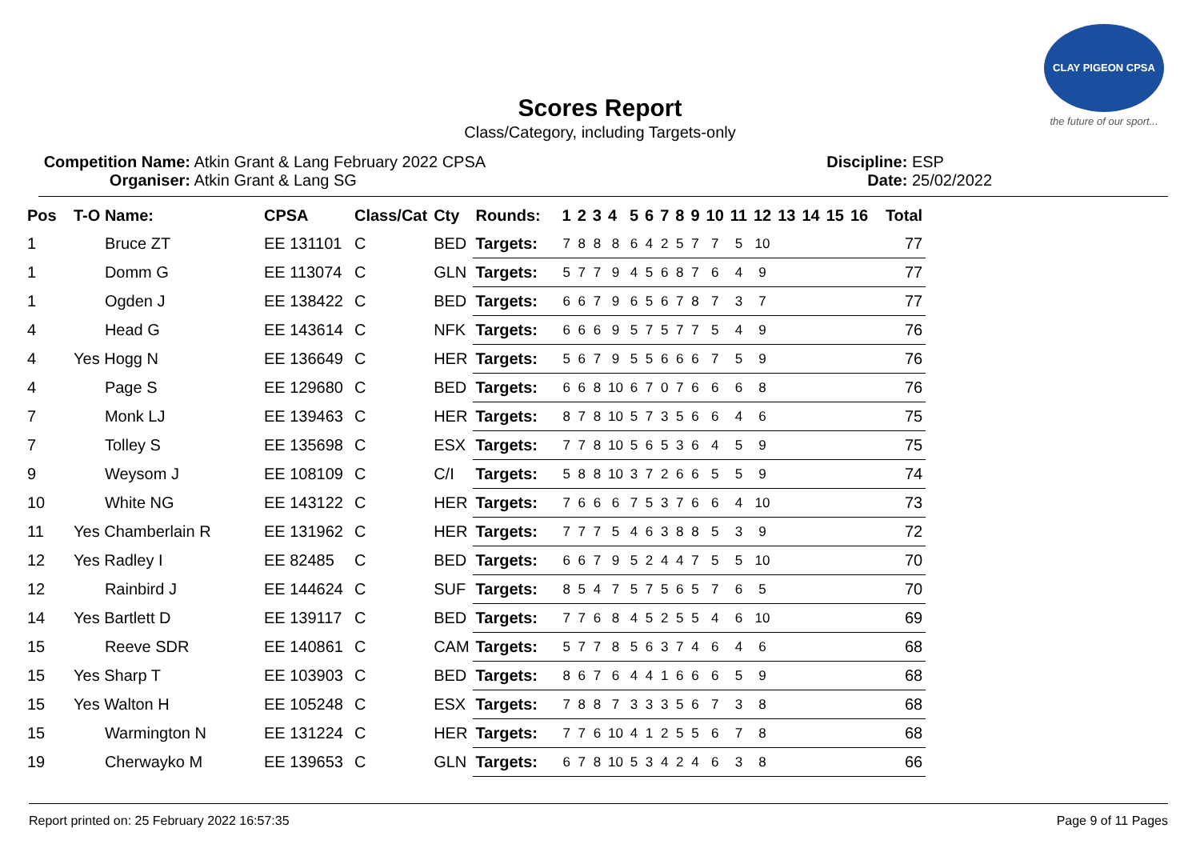CLAY PIGEON CPSA
the future of our sport...
Scores Report
Class/Category, including Targets-only
Competition Name: Atkin Grant & Lang February 2022 CPSA
Organiser: Atkin Grant & Lang SG
Discipline: ESP
Date: 25/02/2022
| Pos | T-O Name: | CPSA | Class/Cat | Cty | Rounds: | 1 | 2 | 3 | 4 | 5 | 6 | 7 | 8 | 9 | 10 | 11 | 12 | 13 | 14 | 15 | 16 | Total |
| --- | --- | --- | --- | --- | --- | --- | --- | --- | --- | --- | --- | --- | --- | --- | --- | --- | --- | --- | --- | --- | --- | --- |
| 1 | Bruce ZT | EE 131101 | C | BED | Targets: | 7 | 8 | 8 | 8 | 6 | 4 | 2 | 5 | 7 | 7 | 5 | 10 | | | | | 77 |
| 1 | Domm G | EE 113074 | C | GLN | Targets: | 5 | 7 | 7 | 9 | 4 | 5 | 6 | 8 | 7 | 6 | 4 | 9 | | | | | 77 |
| 1 | Ogden J | EE 138422 | C | BED | Targets: | 6 | 6 | 7 | 9 | 6 | 5 | 6 | 7 | 8 | 7 | 3 | 7 | | | | | 77 |
| 4 | Head G | EE 143614 | C | NFK | Targets: | 6 | 6 | 6 | 9 | 5 | 7 | 5 | 7 | 7 | 5 | 4 | 9 | | | | | 76 |
| 4 | Yes Hogg N | EE 136649 | C | HER | Targets: | 5 | 6 | 7 | 9 | 5 | 5 | 6 | 6 | 6 | 7 | 5 | 9 | | | | | 76 |
| 4 | Page S | EE 129680 | C | BED | Targets: | 6 | 6 | 8 | 10 | 6 | 7 | 0 | 7 | 6 | 6 | 6 | 8 | | | | | 76 |
| 7 | Monk LJ | EE 139463 | C | HER | Targets: | 8 | 7 | 8 | 10 | 5 | 7 | 3 | 5 | 6 | 6 | 4 | 6 | | | | | 75 |
| 7 | Tolley S | EE 135698 | C | ESX | Targets: | 7 | 7 | 8 | 10 | 5 | 6 | 5 | 3 | 6 | 4 | 5 | 9 | | | | | 75 |
| 9 | Weysom J | EE 108109 | C | C/I | Targets: | 5 | 8 | 8 | 10 | 3 | 7 | 2 | 6 | 6 | 5 | 5 | 9 | | | | | 74 |
| 10 | White NG | EE 143122 | C | HER | Targets: | 7 | 6 | 6 | 6 | 7 | 5 | 3 | 7 | 6 | 6 | 4 | 10 | | | | | 73 |
| 11 | Yes Chamberlain R | EE 131962 | C | HER | Targets: | 7 | 7 | 7 | 5 | 4 | 6 | 3 | 8 | 8 | 5 | 3 | 9 | | | | | 72 |
| 12 | Yes Radley I | EE 82485 | C | BED | Targets: | 6 | 6 | 7 | 9 | 5 | 2 | 4 | 4 | 7 | 5 | 5 | 10 | | | | | 70 |
| 12 | Rainbird J | EE 144624 | C | SUF | Targets: | 8 | 5 | 4 | 7 | 5 | 7 | 5 | 6 | 5 | 7 | 6 | 5 | | | | | 70 |
| 14 | Yes Bartlett D | EE 139117 | C | BED | Targets: | 7 | 7 | 6 | 8 | 4 | 5 | 2 | 5 | 5 | 4 | 6 | 10 | | | | | 69 |
| 15 | Reeve SDR | EE 140861 | C | CAM | Targets: | 5 | 7 | 7 | 8 | 5 | 6 | 3 | 7 | 4 | 6 | 4 | 6 | | | | | 68 |
| 15 | Yes Sharp T | EE 103903 | C | BED | Targets: | 8 | 6 | 7 | 6 | 4 | 4 | 1 | 6 | 6 | 6 | 5 | 9 | | | | | 68 |
| 15 | Yes Walton H | EE 105248 | C | ESX | Targets: | 7 | 8 | 8 | 7 | 3 | 3 | 3 | 5 | 6 | 7 | 3 | 8 | | | | | 68 |
| 15 | Warmington N | EE 131224 | C | HER | Targets: | 7 | 7 | 6 | 10 | 4 | 1 | 2 | 5 | 5 | 6 | 7 | 8 | | | | | 68 |
| 19 | Cherwayko M | EE 139653 | C | GLN | Targets: | 6 | 7 | 8 | 10 | 5 | 3 | 4 | 2 | 4 | 6 | 3 | 8 | | | | | 66 |
Report printed on: 25 February 2022 16:57:35 Page 9 of 11 Pages